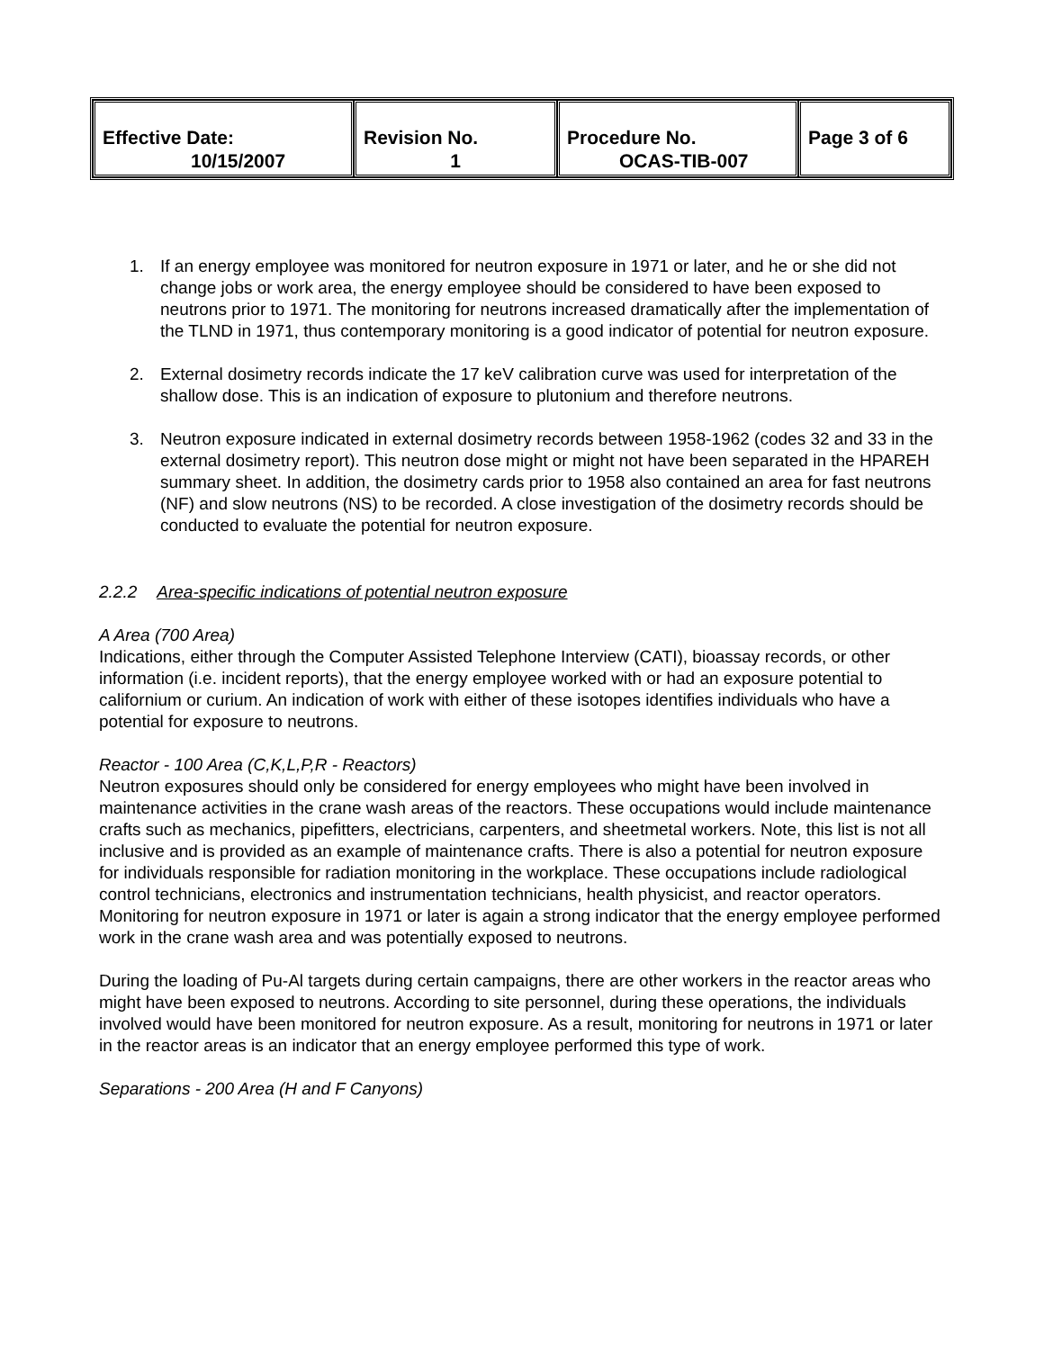| Effective Date: 10/15/2007 | Revision No. 1 | Procedure No. OCAS-TIB-007 | Page 3 of 6 |
1. If an energy employee was monitored for neutron exposure in 1971 or later, and he or she did not change jobs or work area, the energy employee should be considered to have been exposed to neutrons prior to 1971. The monitoring for neutrons increased dramatically after the implementation of the TLND in 1971, thus contemporary monitoring is a good indicator of potential for neutron exposure.
2. External dosimetry records indicate the 17 keV calibration curve was used for interpretation of the shallow dose. This is an indication of exposure to plutonium and therefore neutrons.
3. Neutron exposure indicated in external dosimetry records between 1958-1962 (codes 32 and 33 in the external dosimetry report). This neutron dose might or might not have been separated in the HPAREH summary sheet. In addition, the dosimetry cards prior to 1958 also contained an area for fast neutrons (NF) and slow neutrons (NS) to be recorded. A close investigation of the dosimetry records should be conducted to evaluate the potential for neutron exposure.
2.2.2 Area-specific indications of potential neutron exposure
A Area (700 Area)
Indications, either through the Computer Assisted Telephone Interview (CATI), bioassay records, or other information (i.e. incident reports), that the energy employee worked with or had an exposure potential to californium or curium. An indication of work with either of these isotopes identifies individuals who have a potential for exposure to neutrons.
Reactor - 100 Area (C,K,L,P,R - Reactors)
Neutron exposures should only be considered for energy employees who might have been involved in maintenance activities in the crane wash areas of the reactors. These occupations would include maintenance crafts such as mechanics, pipefitters, electricians, carpenters, and sheetmetal workers. Note, this list is not all inclusive and is provided as an example of maintenance crafts. There is also a potential for neutron exposure for individuals responsible for radiation monitoring in the workplace. These occupations include radiological control technicians, electronics and instrumentation technicians, health physicist, and reactor operators. Monitoring for neutron exposure in 1971 or later is again a strong indicator that the energy employee performed work in the crane wash area and was potentially exposed to neutrons.
During the loading of Pu-Al targets during certain campaigns, there are other workers in the reactor areas who might have been exposed to neutrons. According to site personnel, during these operations, the individuals involved would have been monitored for neutron exposure. As a result, monitoring for neutrons in 1971 or later in the reactor areas is an indicator that an energy employee performed this type of work.
Separations - 200 Area (H and F Canyons)